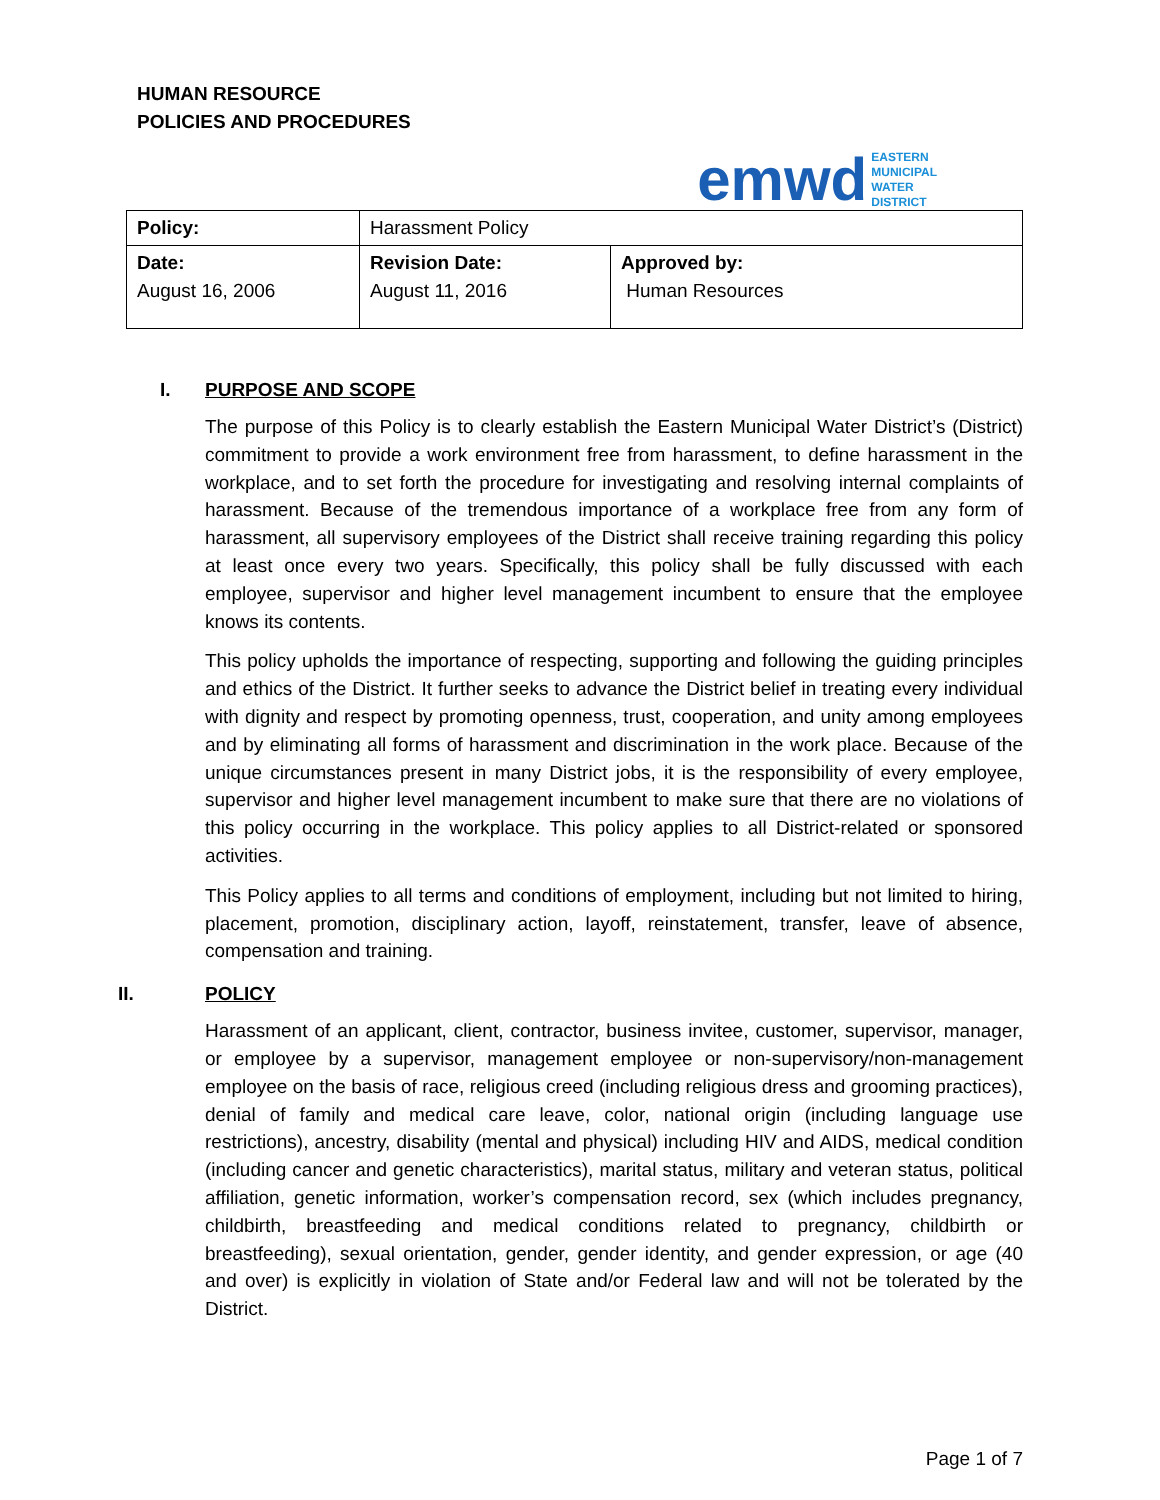HUMAN RESOURCE
POLICIES AND PROCEDURES
emwd EASTERN
MUNICIPAL
WATER
DISTRICT
| Policy: | Harassment Policy | |
| Date: August 16, 2006 | Revision Date: August 11, 2016 | Approved by: Human Resources |
I. PURPOSE AND SCOPE
The purpose of this Policy is to clearly establish the Eastern Municipal Water District’s (District) commitment to provide a work environment free from harassment, to define harassment in the workplace, and to set forth the procedure for investigating and resolving internal complaints of harassment. Because of the tremendous importance of a workplace free from any form of harassment, all supervisory employees of the District shall receive training regarding this policy at least once every two years. Specifically, this policy shall be fully discussed with each employee, supervisor and higher level management incumbent to ensure that the employee knows its contents.
This policy upholds the importance of respecting, supporting and following the guiding principles and ethics of the District. It further seeks to advance the District belief in treating every individual with dignity and respect by promoting openness, trust, cooperation, and unity among employees and by eliminating all forms of harassment and discrimination in the work place. Because of the unique circumstances present in many District jobs, it is the responsibility of every employee, supervisor and higher level management incumbent to make sure that there are no violations of this policy occurring in the workplace. This policy applies to all District-related or sponsored activities.
This Policy applies to all terms and conditions of employment, including but not limited to hiring, placement, promotion, disciplinary action, layoff, reinstatement, transfer, leave of absence, compensation and training.
II. POLICY
Harassment of an applicant, client, contractor, business invitee, customer, supervisor, manager, or employee by a supervisor, management employee or non-supervisory/non-management employee on the basis of race, religious creed (including religious dress and grooming practices), denial of family and medical care leave, color, national origin (including language use restrictions), ancestry, disability (mental and physical) including HIV and AIDS, medical condition (including cancer and genetic characteristics), marital status, military and veteran status, political affiliation, genetic information, worker’s compensation record, sex (which includes pregnancy, childbirth, breastfeeding and medical conditions related to pregnancy, childbirth or breastfeeding), sexual orientation, gender, gender identity, and gender expression, or age (40 and over) is explicitly in violation of State and/or Federal law and will not be tolerated by the District.
Page 1 of 7